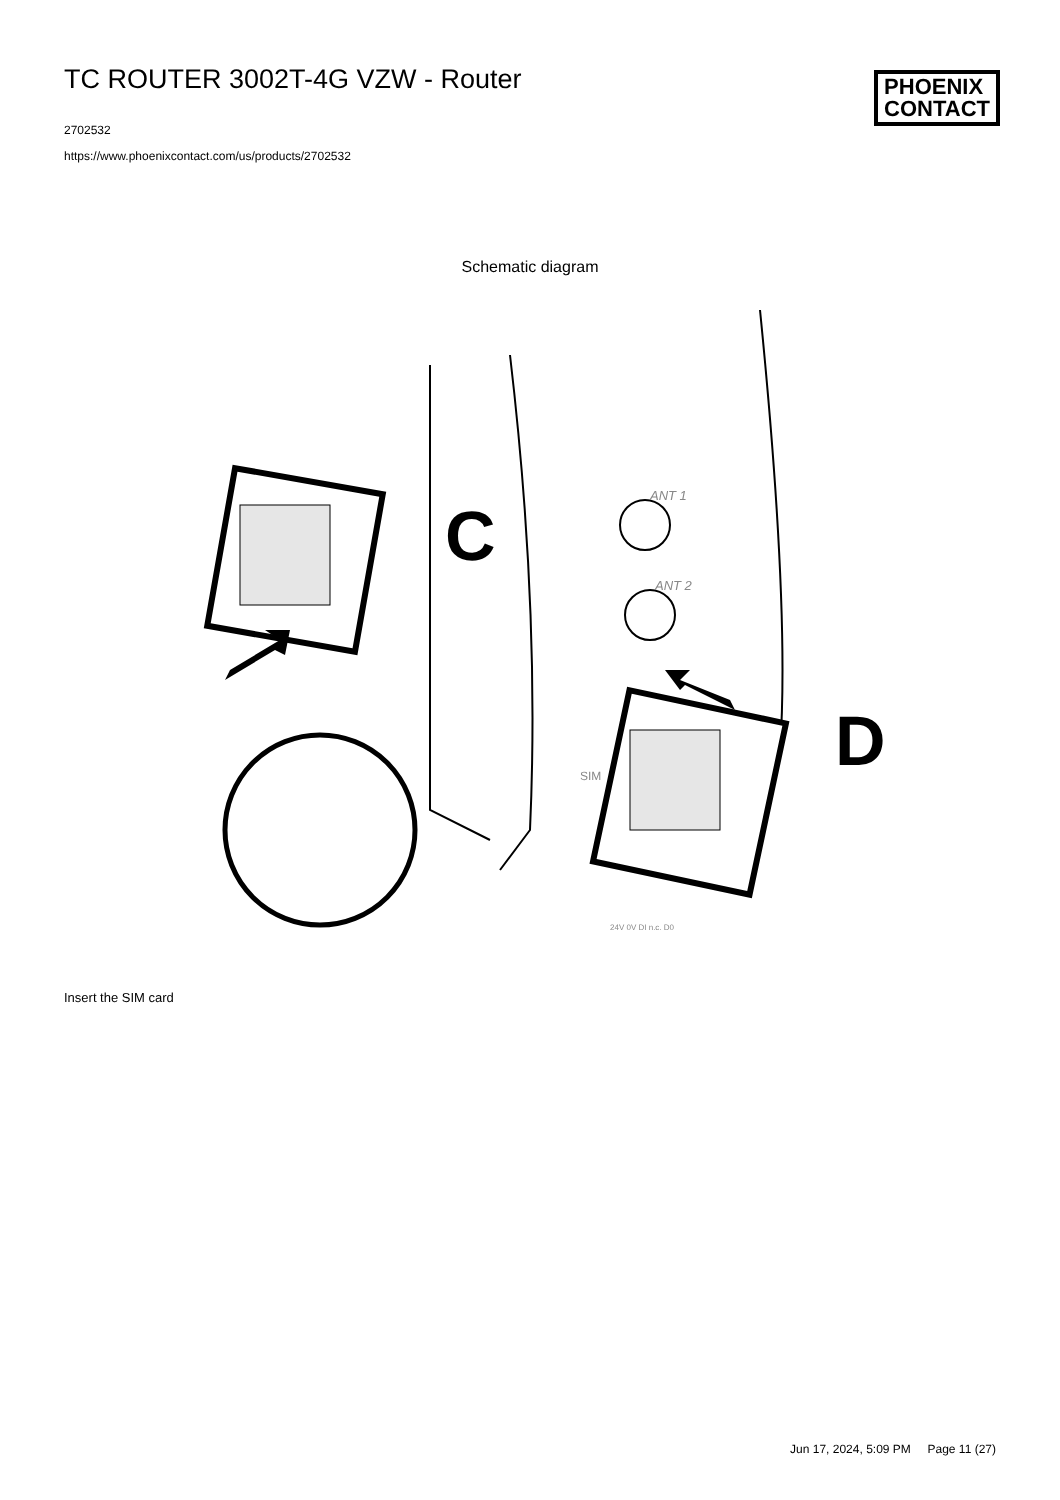TC ROUTER 3002T-4G VZW - Router
PHOENIX
CONTACT
2702532
https://www.phoenixcontact.com/us/products/2702532
Schematic diagram
C
D
ANT 1
ANT 2
SIM
24V 0V DI n.c. D0
Insert the SIM card
Jun 17, 2024, 5:09 PM Page 11 (27)